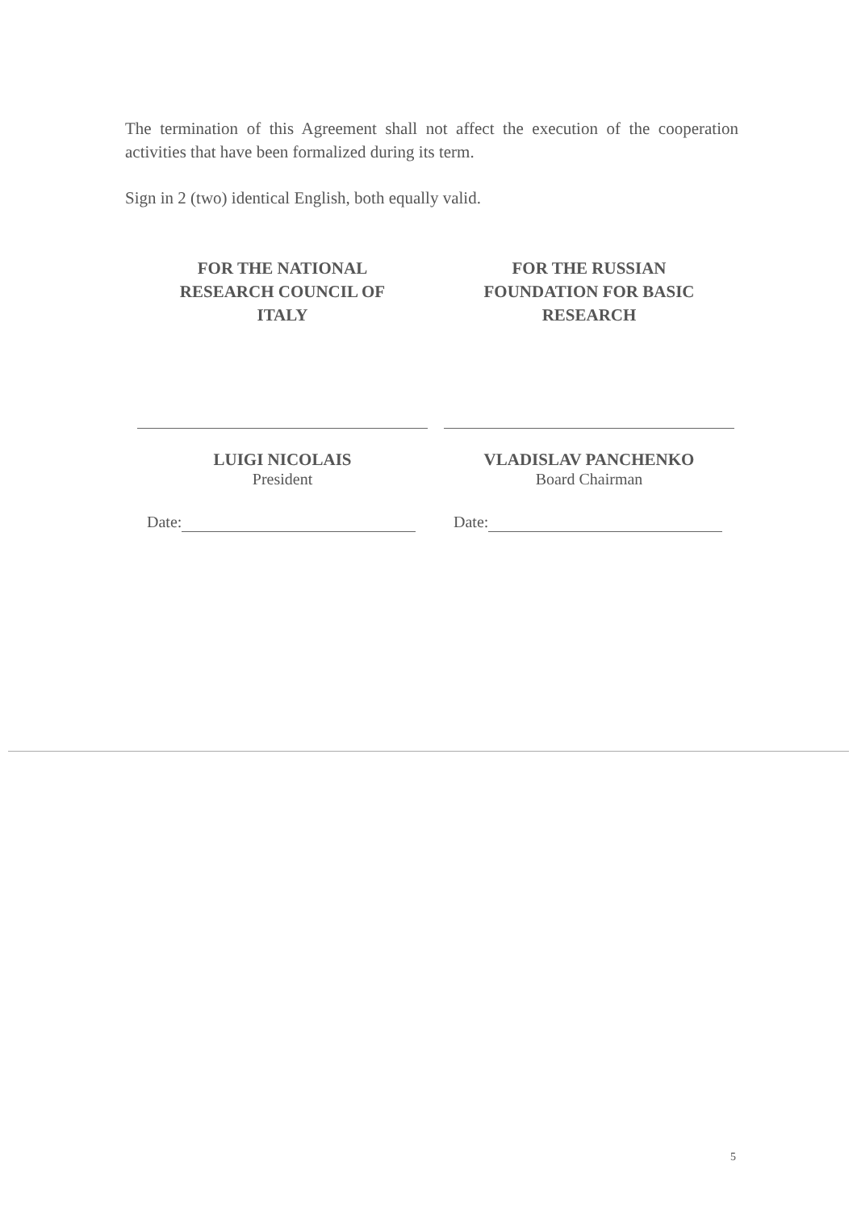The termination of this Agreement shall not affect the execution of the cooperation activities that have been formalized during its term.
Sign in 2 (two) identical English, both equally valid.
FOR THE NATIONAL
RESEARCH COUNCIL OF
ITALY
LUIGI NICOLAIS
President
Date:
FOR THE RUSSIAN
FOUNDATION FOR BASIC
RESEARCH
VLADISLAV PANCHENKO
Board Chairman
Date:
5